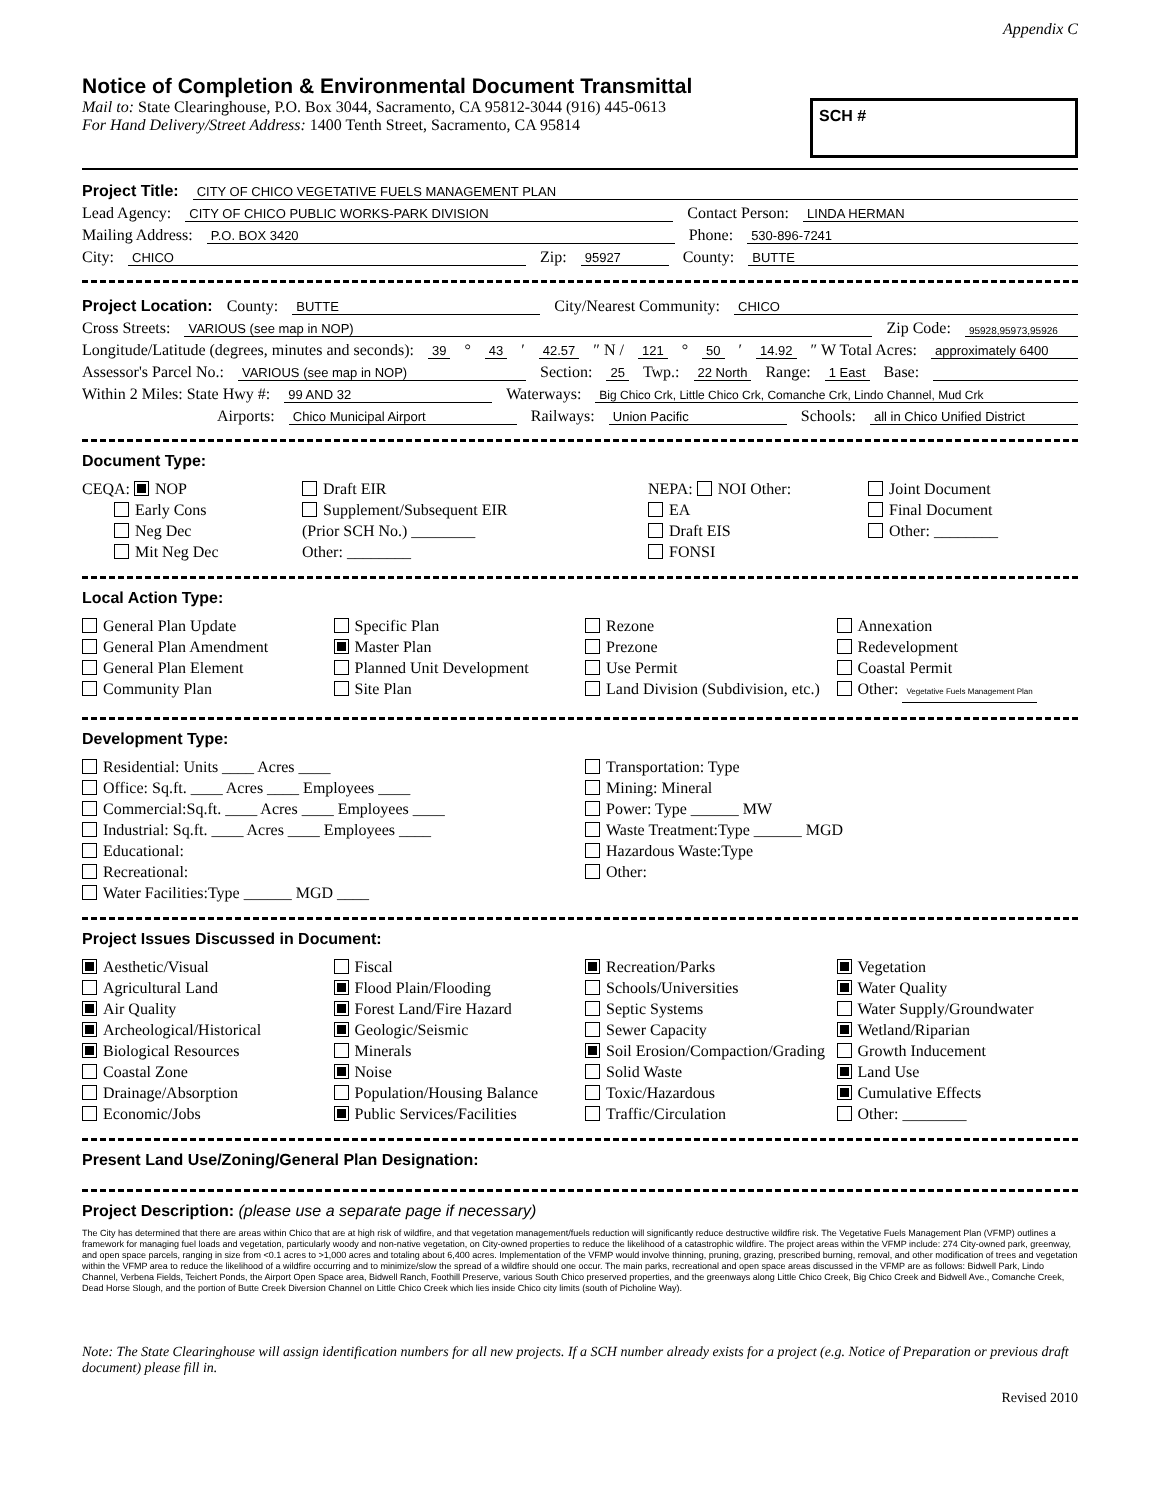Appendix C
Notice of Completion & Environmental Document Transmittal
Mail to: State Clearinghouse, P.O. Box 3044, Sacramento, CA 95812-3044 (916) 445-0613
For Hand Delivery/Street Address: 1400 Tenth Street, Sacramento, CA 95814
SCH #
Project Title: CITY OF CHICO VEGETATIVE FUELS MANAGEMENT PLAN
Lead Agency: CITY OF CHICO PUBLIC WORKS-PARK DIVISION Contact Person: LINDA HERMAN
Mailing Address: P.O. BOX 3420 Phone: 530-896-7241
City: CHICO Zip: 95927 County: BUTTE
Project Location: County: BUTTE City/Nearest Community: CHICO
Cross Streets: VARIOUS (see map in NOP) Zip Code: 95928,95973,95926
Longitude/Latitude (degrees, minutes and seconds): 39 ° 43 ′ 42.57 ″ N / 121 ° 50 ′ 14.92 ″ W Total Acres: approximately 6400
Assessor's Parcel No.: VARIOUS (see map in NOP) Section: 25 Twp.: 22 North Range: 1 East Base:
Within 2 Miles: State Hwy #: 99 AND 32 Waterways: Big Chico Crk, Little Chico Crk, Comanche Crk, Lindo Channel, Mud Crk
Airports: Chico Municipal Airport Railways: Union Pacific Schools: all in Chico Unified District
Document Type:
CEQA: NOP
Early Cons
Neg Dec
Mit Neg Dec
Draft EIR
Supplement/Subsequent EIR
(Prior SCH No.) ________
Other: ________
NEPA: NOI Other:
EA
Draft EIS
FONSI
Joint Document
Final Document
Other: ________
Local Action Type:
General Plan Update
General Plan Amendment
General Plan Element
Community Plan
Specific Plan
Master Plan
Planned Unit Development
Site Plan
Rezone
Prezone
Use Permit
Land Division (Subdivision, etc.)
Annexation
Redevelopment
Coastal Permit
Other: Vegetative Fuels Management Plan
Development Type:
Residential: Units ____ Acres ____
Office: Sq.ft. ____ Acres ____ Employees ____
Commercial:Sq.ft. ____ Acres ____ Employees ____
Industrial: Sq.ft. ____ Acres ____ Employees ____
Educational:
Recreational:
Water Facilities:Type ______ MGD ____
Transportation: Type
Mining: Mineral
Power: Type ______ MW
Waste Treatment:Type ______ MGD
Hazardous Waste:Type
Other:
Project Issues Discussed in Document:
Aesthetic/Visual
Agricultural Land
Air Quality
Archeological/Historical
Biological Resources
Coastal Zone
Drainage/Absorption
Economic/Jobs
Fiscal
Flood Plain/Flooding
Forest Land/Fire Hazard
Geologic/Seismic
Minerals
Noise
Population/Housing Balance
Public Services/Facilities
Recreation/Parks
Schools/Universities
Septic Systems
Sewer Capacity
Soil Erosion/Compaction/Grading
Solid Waste
Toxic/Hazardous
Traffic/Circulation
Vegetation
Water Quality
Water Supply/Groundwater
Wetland/Riparian
Growth Inducement
Land Use
Cumulative Effects
Other: ________
Present Land Use/Zoning/General Plan Designation:
Project Description: (please use a separate page if necessary)
The City has determined that there are areas within Chico that are at high risk of wildfire, and that vegetation management/fuels reduction will significantly reduce destructive wildfire risk. The Vegetative Fuels Management Plan (VFMP) outlines a framework for managing fuel loads and vegetation, particularly woody and non-native vegetation, on City-owned properties to reduce the likelihood of a catastrophic wildfire. The project areas within the VFMP include: 274 City-owned park, greenway, and open space parcels, ranging in size from <0.1 acres to >1,000 acres and totaling about 6,400 acres. Implementation of the VFMP would involve thinning, pruning, grazing, prescribed burning, removal, and other modification of trees and vegetation within the VFMP area to reduce the likelihood of a wildfire occurring and to minimize/slow the spread of a wildfire should one occur. The main parks, recreational and open space areas discussed in the VFMP are as follows: Bidwell Park, Lindo Channel, Verbena Fields, Teichert Ponds, the Airport Open Space area, Bidwell Ranch, Foothill Preserve, various South Chico preserved properties, and the greenways along Little Chico Creek, Big Chico Creek and Bidwell Ave., Comanche Creek, Dead Horse Slough, and the portion of Butte Creek Diversion Channel on Little Chico Creek which lies inside Chico city limits (south of Picholine Way).
Note: The State Clearinghouse will assign identification numbers for all new projects. If a SCH number already exists for a project (e.g. Notice of Preparation or previous draft document) please fill in.
Revised 2010